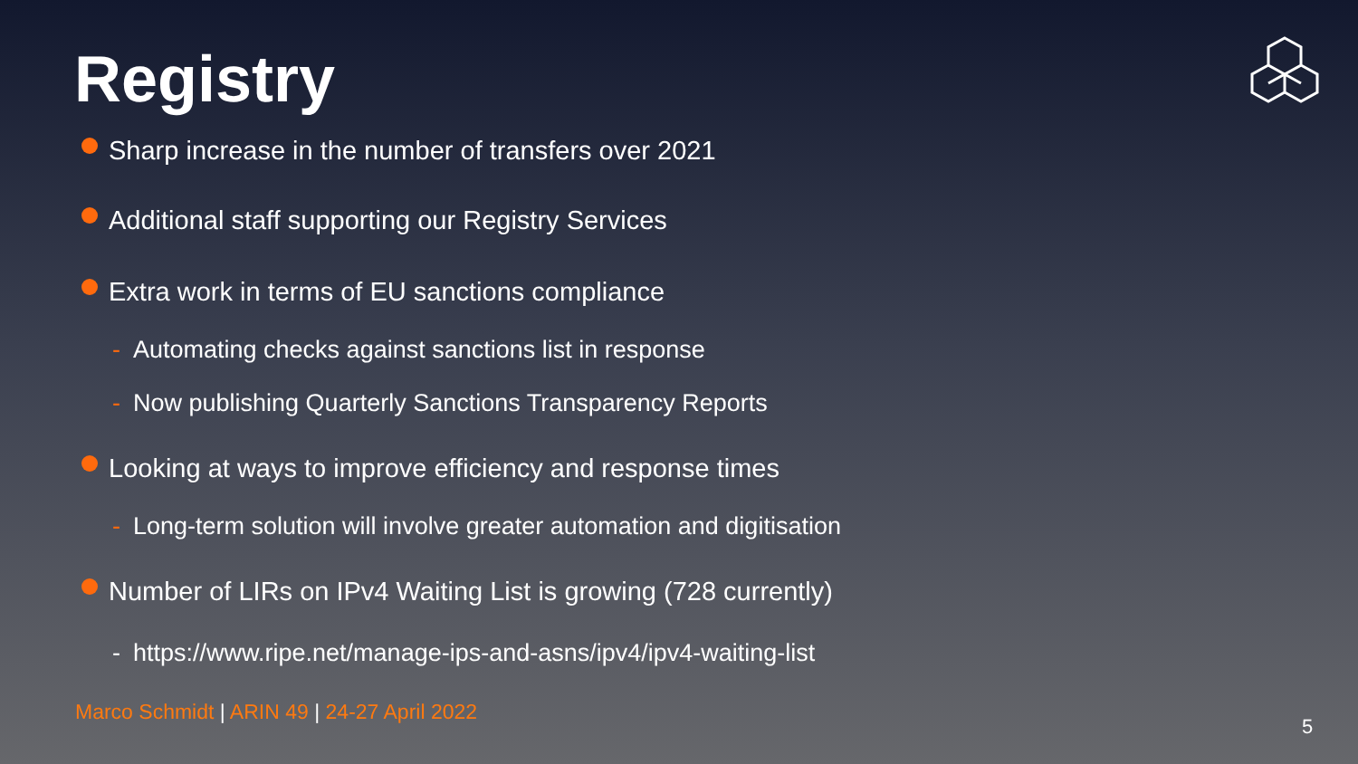Registry
Sharp increase in the number of transfers over 2021
Additional staff supporting our Registry Services
Extra work in terms of EU sanctions compliance
- Automating checks against sanctions list in response
- Now publishing Quarterly Sanctions Transparency Reports
Looking at ways to improve efficiency and response times
- Long-term solution will involve greater automation and digitisation
Number of LIRs on IPv4 Waiting List is growing (728 currently)
- https://www.ripe.net/manage-ips-and-asns/ipv4/ipv4-waiting-list
Marco Schmidt | ARIN 49 | 24-27 April 2022
5